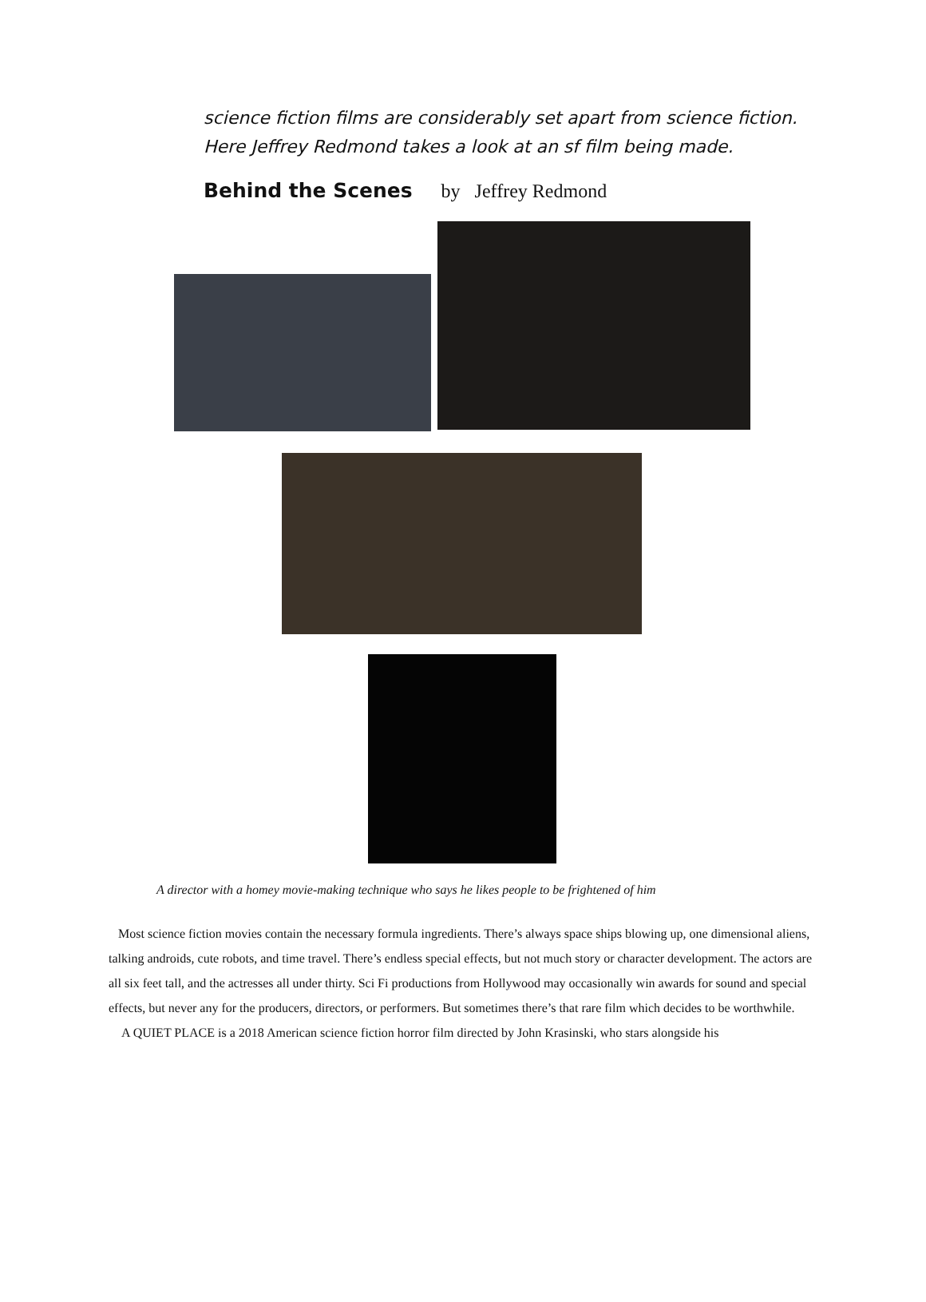science fiction films are considerably set apart from science fiction. Here Jeffrey Redmond takes a look at an sf film being made.
Behind the Scenes by Jeffrey Redmond
A director with a homey movie-making technique who says he likes people to be frightened of him
Most science fiction movies contain the necessary formula ingredients. There’s always space ships blowing up, one dimensional aliens, talking androids, cute robots, and time travel. There’s endless special effects, but not much story or character development. The actors are all six feet tall, and the actresses all under thirty. Sci Fi productions from Hollywood may occasionally win awards for sound and special effects, but never any for the producers, directors, or performers. But sometimes there’s that rare film which decides to be worthwhile.
A QUIET PLACE is a 2018 American science fiction horror film directed by John Krasinski, who stars alongside his